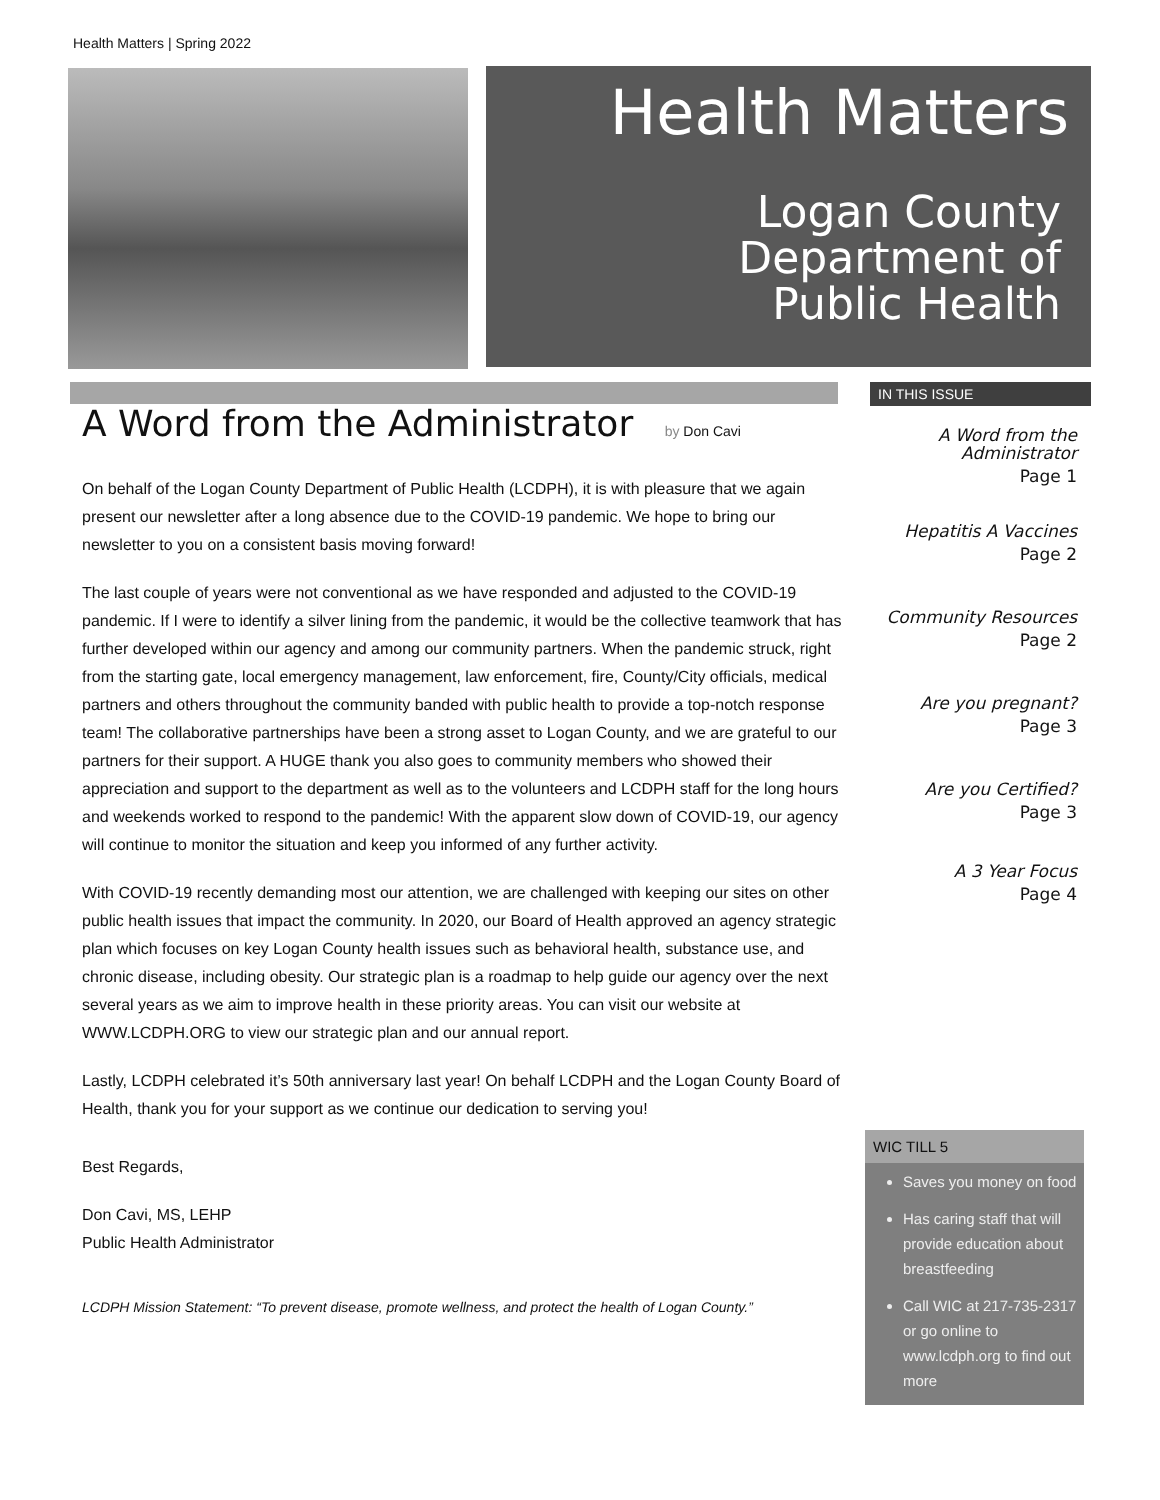Health Matters | Spring 2022
Health Matters
Logan County
Department of
Public Health
A Word from the Administrator by Don Cavi
On behalf of the Logan County Department of Public Health (LCDPH), it is with pleasure that we again present our newsletter after a long absence due to the COVID-19 pandemic. We hope to bring our newsletter to you on a consistent basis moving forward!
The last couple of years were not conventional as we have responded and adjusted to the COVID-19 pandemic. If I were to identify a silver lining from the pandemic, it would be the collective teamwork that has further developed within our agency and among our community partners. When the pandemic struck, right from the starting gate, local emergency management, law enforcement, fire, County/City officials, medical partners and others throughout the community banded with public health to provide a top-notch response team! The collaborative partnerships have been a strong asset to Logan County, and we are grateful to our partners for their support. A HUGE thank you also goes to community members who showed their appreciation and support to the department as well as to the volunteers and LCDPH staff for the long hours and weekends worked to respond to the pandemic! With the apparent slow down of COVID-19, our agency will continue to monitor the situation and keep you informed of any further activity.
With COVID-19 recently demanding most our attention, we are challenged with keeping our sites on other public health issues that impact the community. In 2020, our Board of Health approved an agency strategic plan which focuses on key Logan County health issues such as behavioral health, substance use, and chronic disease, including obesity. Our strategic plan is a roadmap to help guide our agency over the next several years as we aim to improve health in these priority areas. You can visit our website at WWW.LCDPH.ORG to view our strategic plan and our annual report.
Lastly, LCDPH celebrated it’s 50th anniversary last year! On behalf LCDPH and the Logan County Board of Health, thank you for your support as we continue our dedication to serving you!
Best Regards,
Don Cavi, MS, LEHP
Public Health Administrator
LCDPH Mission Statement: “To prevent disease, promote wellness, and protect the health of Logan County.”
IN THIS ISSUE
A Word from the
Administrator
Page 1
Hepatitis A Vaccines
Page 2
Community Resources
Page 2
Are you pregnant?
Page 3
Are you Certified?
Page 3
A 3 Year Focus
Page 4
WIC TILL 5
Saves you money on food
Has caring staff that will provide education about breastfeeding
Call WIC at 217-735-2317 or go online to www.lcdph.org to find out more